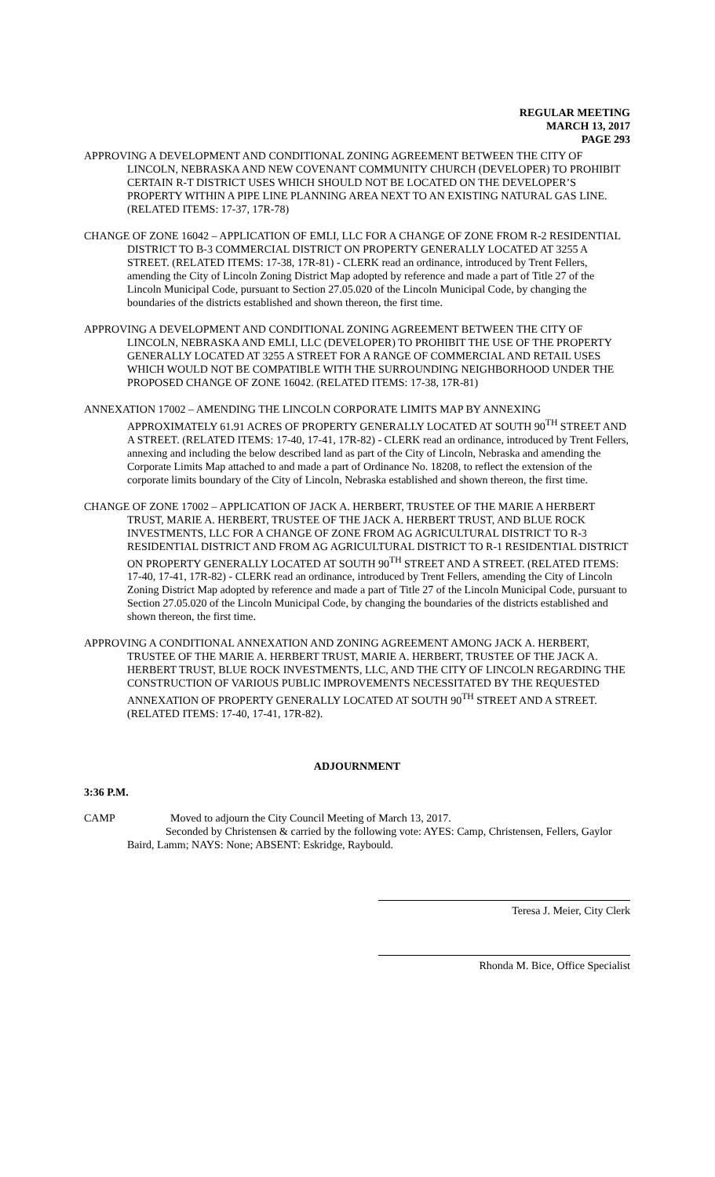REGULAR MEETING
MARCH 13, 2017
PAGE 293
APPROVING A DEVELOPMENT AND CONDITIONAL ZONING AGREEMENT BETWEEN THE CITY OF LINCOLN, NEBRASKA AND NEW COVENANT COMMUNITY CHURCH (DEVELOPER) TO PROHIBIT CERTAIN R-T DISTRICT USES WHICH SHOULD NOT BE LOCATED ON THE DEVELOPER’S PROPERTY WITHIN A PIPE LINE PLANNING AREA NEXT TO AN EXISTING NATURAL GAS LINE. (RELATED ITEMS: 17-37, 17R-78)
CHANGE OF ZONE 16042 – APPLICATION OF EMLI, LLC FOR A CHANGE OF ZONE FROM R-2 RESIDENTIAL DISTRICT TO B-3 COMMERCIAL DISTRICT ON PROPERTY GENERALLY LOCATED AT 3255 A STREET. (RELATED ITEMS: 17-38, 17R-81) - CLERK read an ordinance, introduced by Trent Fellers, amending the City of Lincoln Zoning District Map adopted by reference and made a part of Title 27 of the Lincoln Municipal Code, pursuant to Section 27.05.020 of the Lincoln Municipal Code, by changing the boundaries of the districts established and shown thereon, the first time.
APPROVING A DEVELOPMENT AND CONDITIONAL ZONING AGREEMENT BETWEEN THE CITY OF LINCOLN, NEBRASKA AND EMLI, LLC (DEVELOPER) TO PROHIBIT THE USE OF THE PROPERTY GENERALLY LOCATED AT 3255 A STREET FOR A RANGE OF COMMERCIAL AND RETAIL USES WHICH WOULD NOT BE COMPATIBLE WITH THE SURROUNDING NEIGHBORHOOD UNDER THE PROPOSED CHANGE OF ZONE 16042. (RELATED ITEMS: 17-38, 17R-81)
ANNEXATION 17002 – AMENDING THE LINCOLN CORPORATE LIMITS MAP BY ANNEXING APPROXIMATELY 61.91 ACRES OF PROPERTY GENERALLY LOCATED AT SOUTH 90<sup>TH</sup> STREET AND A STREET. (RELATED ITEMS: 17-40, 17-41, 17R-82) - CLERK read an ordinance, introduced by Trent Fellers, annexing and including the below described land as part of the City of Lincoln, Nebraska and amending the Corporate Limits Map attached to and made a part of Ordinance No. 18208, to reflect the extension of the corporate limits boundary of the City of Lincoln, Nebraska established and shown thereon, the first time.
CHANGE OF ZONE 17002 – APPLICATION OF JACK A. HERBERT, TRUSTEE OF THE MARIE A HERBERT TRUST, MARIE A. HERBERT, TRUSTEE OF THE JACK A. HERBERT TRUST, AND BLUE ROCK INVESTMENTS, LLC FOR A CHANGE OF ZONE FROM AG AGRICULTURAL DISTRICT TO R-3 RESIDENTIAL DISTRICT AND FROM AG AGRICULTURAL DISTRICT TO R-1 RESIDENTIAL DISTRICT ON PROPERTY GENERALLY LOCATED AT SOUTH 90<sup>TH</sup> STREET AND A STREET. (RELATED ITEMS: 17-40, 17-41, 17R-82) - CLERK read an ordinance, introduced by Trent Fellers, amending the City of Lincoln Zoning District Map adopted by reference and made a part of Title 27 of the Lincoln Municipal Code, pursuant to Section 27.05.020 of the Lincoln Municipal Code, by changing the boundaries of the districts established and shown thereon, the first time.
APPROVING A CONDITIONAL ANNEXATION AND ZONING AGREEMENT AMONG JACK A. HERBERT, TRUSTEE OF THE MARIE A. HERBERT TRUST, MARIE A. HERBERT, TRUSTEE OF THE JACK A. HERBERT TRUST, BLUE ROCK INVESTMENTS, LLC, AND THE CITY OF LINCOLN REGARDING THE CONSTRUCTION OF VARIOUS PUBLIC IMPROVEMENTS NECESSITATED BY THE REQUESTED ANNEXATION OF PROPERTY GENERALLY LOCATED AT SOUTH 90<sup>TH</sup> STREET AND A STREET. (RELATED ITEMS: 17-40, 17-41, 17R-82).
ADJOURNMENT
3:36 P.M.
CAMP Moved to adjourn the City Council Meeting of March 13, 2017.
Seconded by Christensen & carried by the following vote: AYES: Camp, Christensen, Fellers, Gaylor Baird, Lamm; NAYS: None; ABSENT: Eskridge, Raybould.
Teresa J. Meier, City Clerk
Rhonda M. Bice, Office Specialist